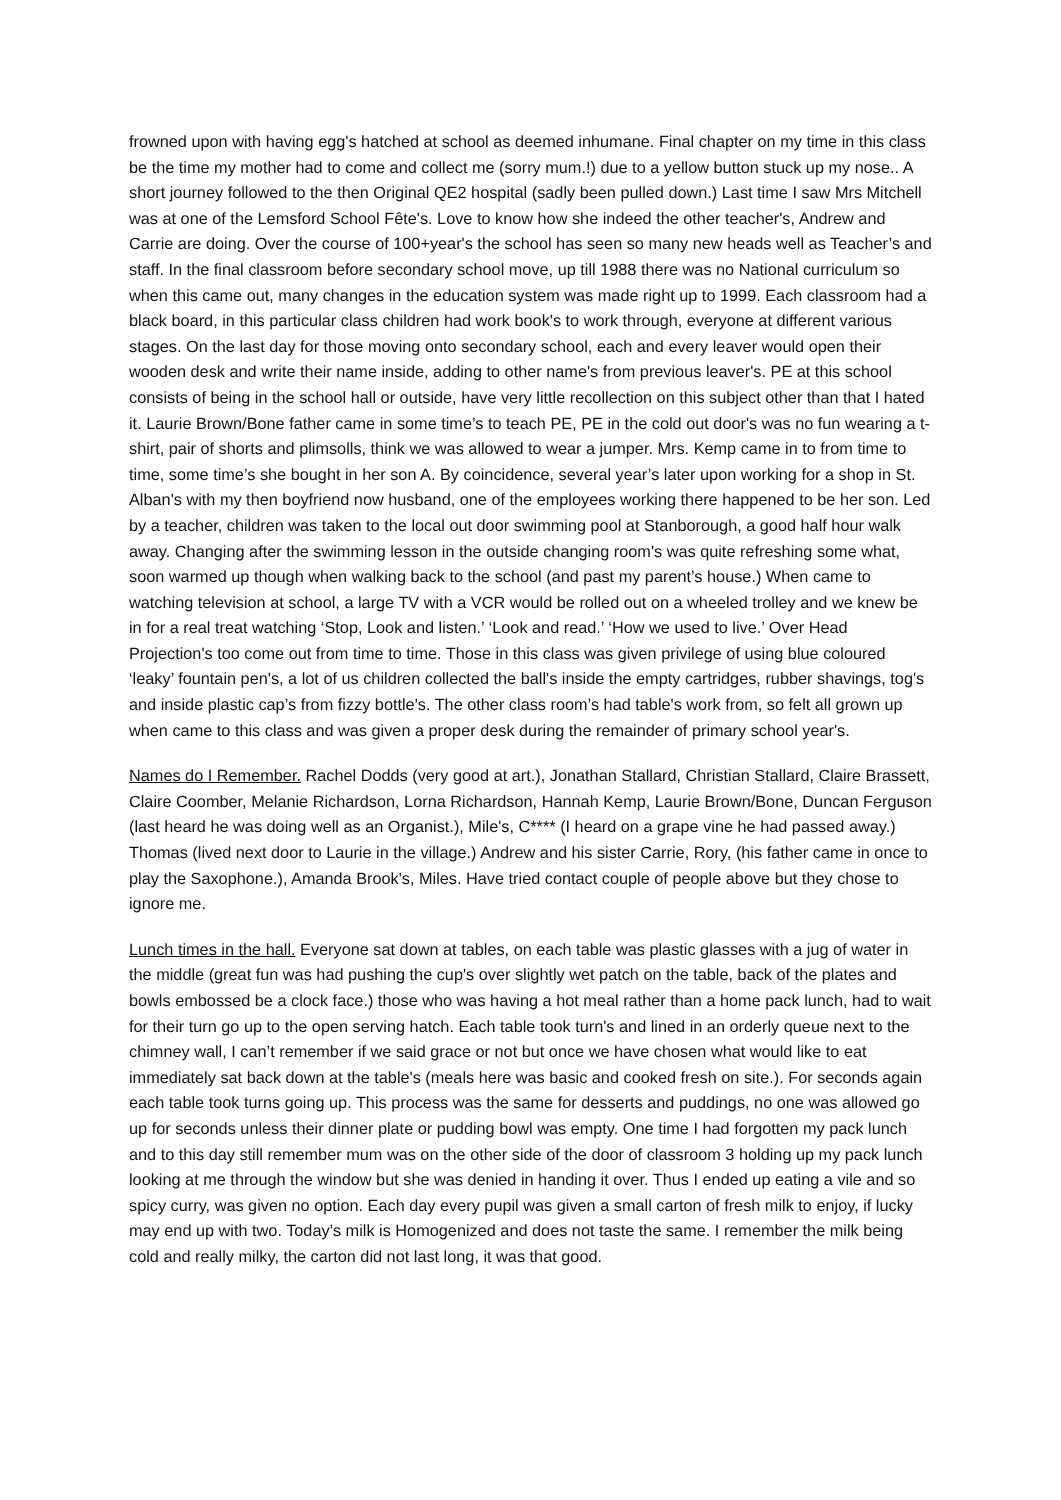frowned upon with having egg's hatched at school as deemed inhumane. Final chapter on my time in this class be the time my mother had to come and collect me (sorry mum.!) due to a yellow button stuck up my nose.. A short journey followed to the then Original QE2 hospital (sadly been pulled down.) Last time I saw Mrs Mitchell was at one of the Lemsford School Fête's. Love to know how she indeed the other teacher's, Andrew and Carrie are doing. Over the course of 100+year's the school has seen so many new heads well as Teacher’s and staff. In the final classroom before secondary school move, up till 1988 there was no National curriculum so when this came out, many changes in the education system was made right up to 1999. Each classroom had a black board, in this particular class children had work book's to work through, everyone at different various stages. On the last day for those moving onto secondary school, each and every leaver would open their wooden desk and write their name inside, adding to other name's from previous leaver's. PE at this school consists of being in the school hall or outside, have very little recollection on this subject other than that I hated it. Laurie Brown/Bone father came in some time’s to teach PE, PE in the cold out door's was no fun wearing a t-shirt, pair of shorts and plimsolls, think we was allowed to wear a jumper. Mrs. Kemp came in to from time to time, some time’s she bought in her son A. By coincidence, several year’s later upon working for a shop in St. Alban's with my then boyfriend now husband, one of the employees working there happened to be her son. Led by a teacher, children was taken to the local out door swimming pool at Stanborough, a good half hour walk away. Changing after the swimming lesson in the outside changing room's was quite refreshing some what, soon warmed up though when walking back to the school (and past my parent’s house.) When came to watching television at school, a large TV with a VCR would be rolled out on a wheeled trolley and we knew be in for a real treat watching ‘Stop, Look and listen.’ ‘Look and read.’ ‘How we used to live.’ Over Head Projection's too come out from time to time. Those in this class was given privilege of using blue coloured ‘leaky’ fountain pen's, a lot of us children collected the ball's inside the empty cartridges, rubber shavings, tog's and inside plastic cap’s from fizzy bottle's. The other class room’s had table's work from, so felt all grown up when came to this class and was given a proper desk during the remainder of primary school year's.
Names do I Remember. Rachel Dodds (very good at art.), Jonathan Stallard, Christian Stallard, Claire Brassett, Claire Coomber, Melanie Richardson, Lorna Richardson, Hannah Kemp, Laurie Brown/Bone, Duncan Ferguson (last heard he was doing well as an Organist.), Mile's, C**** (I heard on a grape vine he had passed away.) Thomas (lived next door to Laurie in the village.) Andrew and his sister Carrie, Rory, (his father came in once to play the Saxophone.), Amanda Brook's, Miles. Have tried contact couple of people above but they chose to ignore me.
Lunch times in the hall. Everyone sat down at tables, on each table was plastic glasses with a jug of water in the middle (great fun was had pushing the cup's over slightly wet patch on the table, back of the plates and bowls embossed be a clock face.) those who was having a hot meal rather than a home pack lunch, had to wait for their turn go up to the open serving hatch. Each table took turn's and lined in an orderly queue next to the chimney wall, I can’t remember if we said grace or not but once we have chosen what would like to eat immediately sat back down at the table's (meals here was basic and cooked fresh on site.). For seconds again each table took turns going up. This process was the same for desserts and puddings, no one was allowed go up for seconds unless their dinner plate or pudding bowl was empty. One time I had forgotten my pack lunch and to this day still remember mum was on the other side of the door of classroom 3 holding up my pack lunch looking at me through the window but she was denied in handing it over. Thus I ended up eating a vile and so spicy curry, was given no option. Each day every pupil was given a small carton of fresh milk to enjoy, if lucky may end up with two. Today’s milk is Homogenized and does not taste the same. I remember the milk being cold and really milky, the carton did not last long, it was that good.